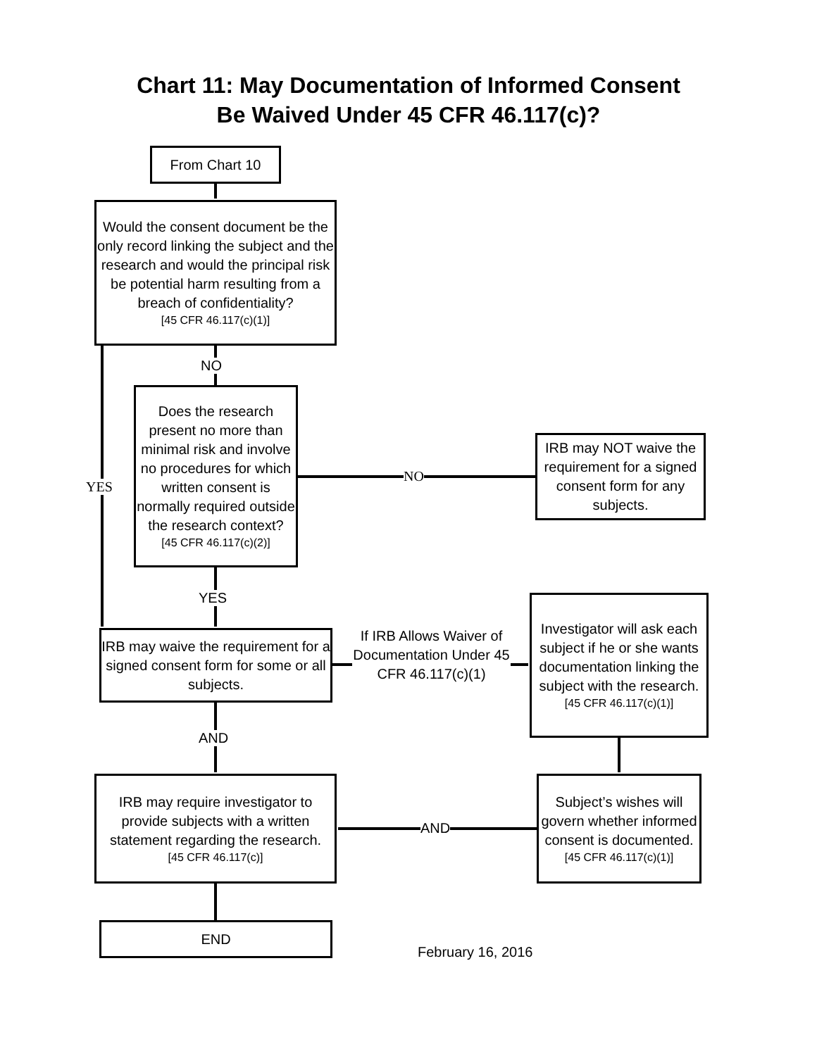Chart 11: May Documentation of Informed Consent
Be Waived Under 45 CFR 46.117(c)?
From Chart 10
Would the consent document be the only record linking the subject and the research and would the principal risk be potential harm resulting from a breach of confidentiality?
[45 CFR 46.117(c)(1)]
NO
YES
Does the research present no more than minimal risk and involve no procedures for which written consent is normally required outside the research context?
[45 CFR 46.117(c)(2)]
NO
IRB may NOT waive the requirement for a signed consent form for any subjects.
YES
IRB may waive the requirement for a signed consent form for some or all subjects.
If IRB Allows Waiver of Documentation Under 45 CFR 46.117(c)(1)
Investigator will ask each subject if he or she wants documentation linking the subject with the research.
[45 CFR 46.117(c)(1)]
AND
IRB may require investigator to provide subjects with a written statement regarding the research.
[45 CFR 46.117(c)]
AND
Subject’s wishes will govern whether informed consent is documented.
[45 CFR 46.117(c)(1)]
END
February 16, 2016